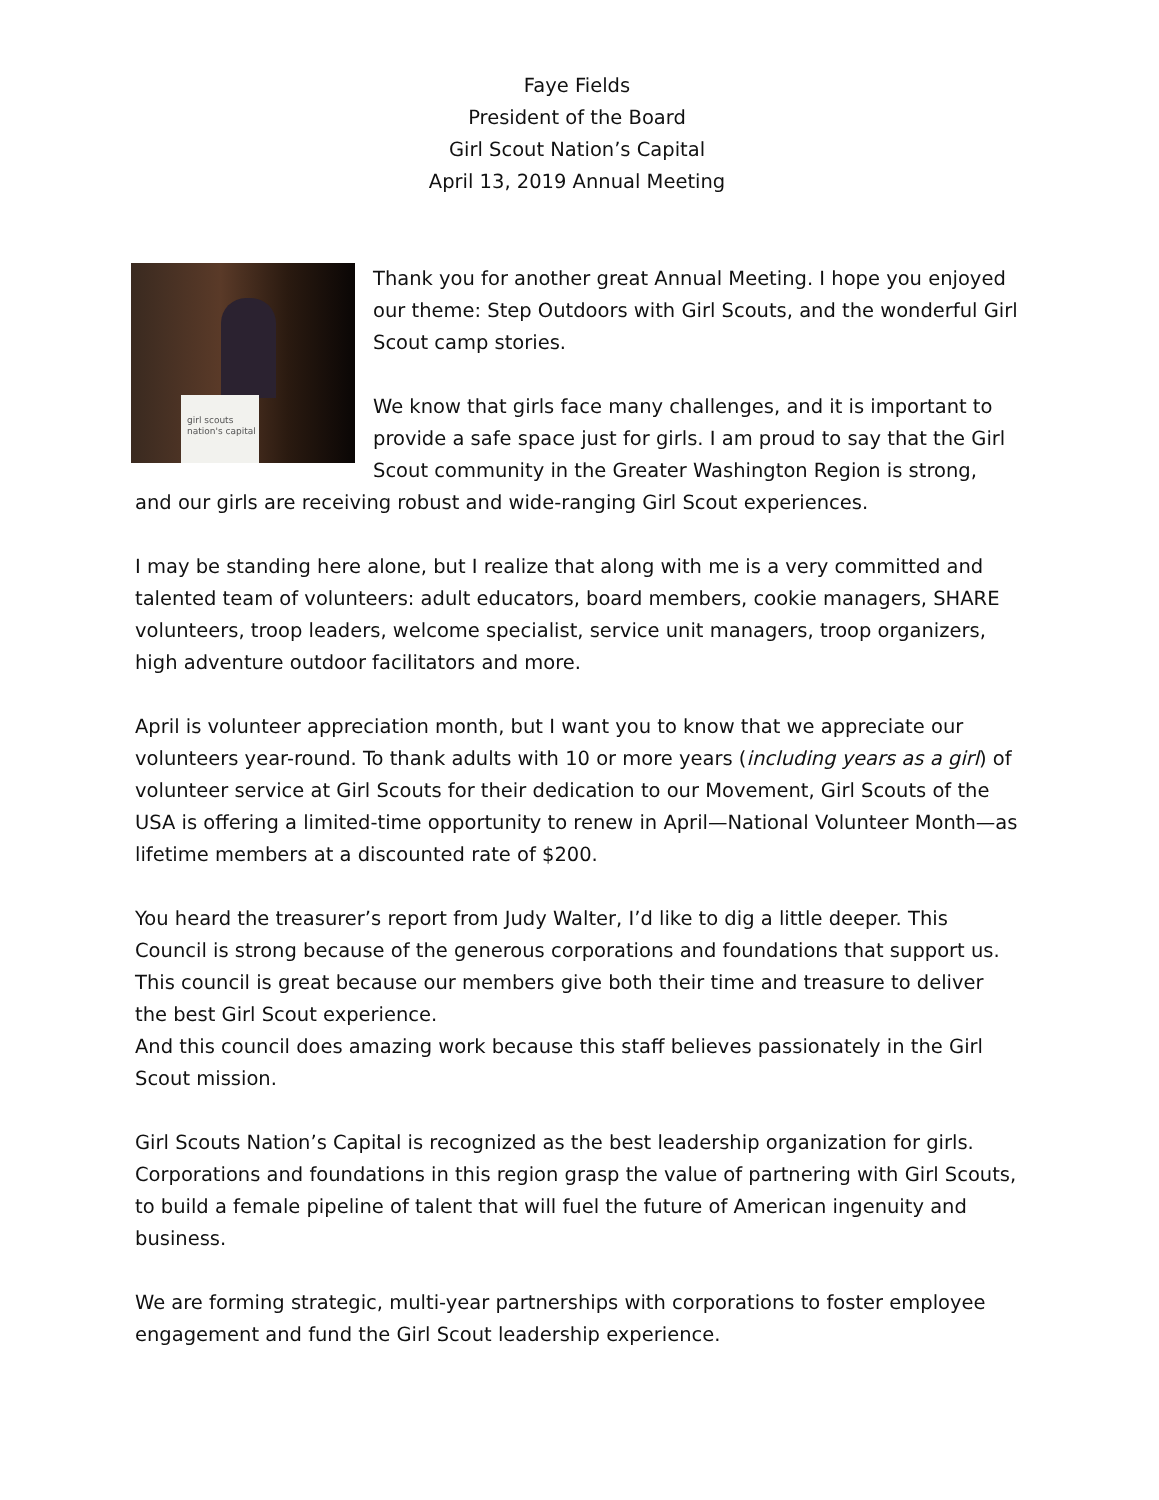Faye Fields
President of the Board
Girl Scout Nation’s Capital
April 13, 2019 Annual Meeting
girl scouts
nation's capital
Thank you for another great Annual Meeting. I hope you enjoyed our theme: Step Outdoors with Girl Scouts, and the wonderful Girl Scout camp stories.
We know that girls face many challenges, and it is important to provide a safe space just for girls. I am proud to say that the Girl Scout community in the Greater Washington Region is strong, and our girls are receiving robust and wide-ranging Girl Scout experiences.
I may be standing here alone, but I realize that along with me is a very committed and talented team of volunteers: adult educators, board members, cookie managers, SHARE volunteers, troop leaders, welcome specialist, service unit managers, troop organizers, high adventure outdoor facilitators and more.
April is volunteer appreciation month, but I want you to know that we appreciate our volunteers year-round. To thank adults with 10 or more years (including years as a girl) of volunteer service at Girl Scouts for their dedication to our Movement, Girl Scouts of the USA is offering a limited-time opportunity to renew in April—National Volunteer Month—as lifetime members at a discounted rate of $200.
You heard the treasurer’s report from Judy Walter, I’d like to dig a little deeper. This Council is strong because of the generous corporations and foundations that support us. This council is great because our members give both their time and treasure to deliver the best Girl Scout experience.
And this council does amazing work because this staff believes passionately in the Girl Scout mission.
Girl Scouts Nation’s Capital is recognized as the best leadership organization for girls. Corporations and foundations in this region grasp the value of partnering with Girl Scouts, to build a female pipeline of talent that will fuel the future of American ingenuity and business.
We are forming strategic, multi-year partnerships with corporations to foster employee engagement and fund the Girl Scout leadership experience.